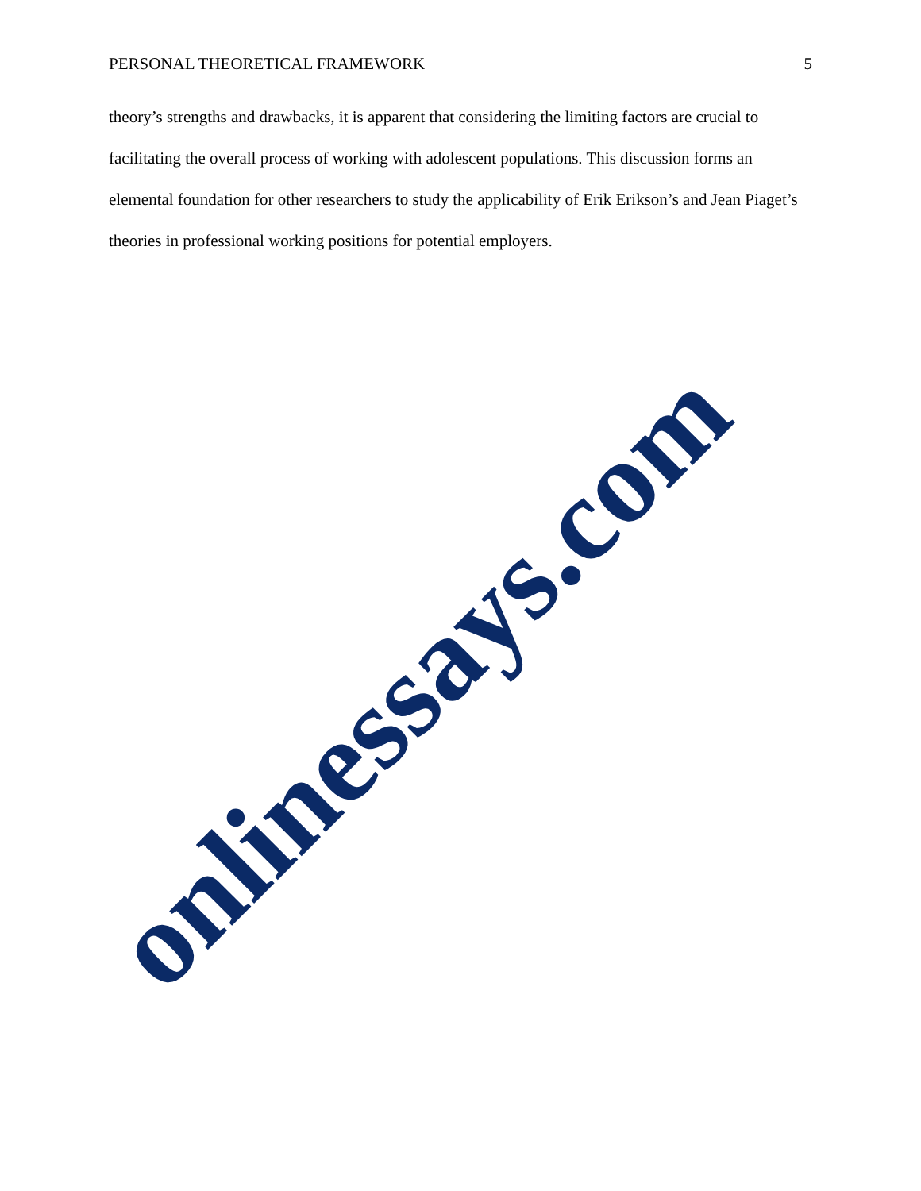PERSONAL THEORETICAL FRAMEWORK 5
theory’s strengths and drawbacks, it is apparent that considering the limiting factors are crucial to facilitating the overall process of working with adolescent populations. This discussion forms an elemental foundation for other researchers to study the applicability of Erik Erikson’s and Jean Piaget’s theories in professional working positions for potential employers.
onlinessays.com